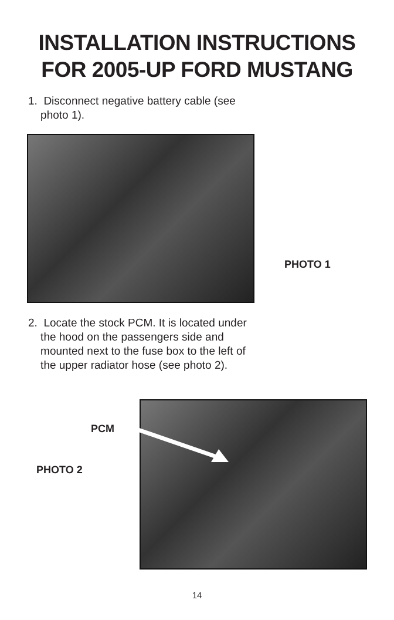INSTALLATION INSTRUCTIONS
FOR 2005-UP FORD MUSTANG
1. Disconnect negative battery cable (see
photo 1).
PHOTO 1
2. Locate the stock PCM. It is located under
the hood on the passengers side and
mounted next to the fuse box to the left of
the upper radiator hose (see photo 2).
PCM
PHOTO 2
14